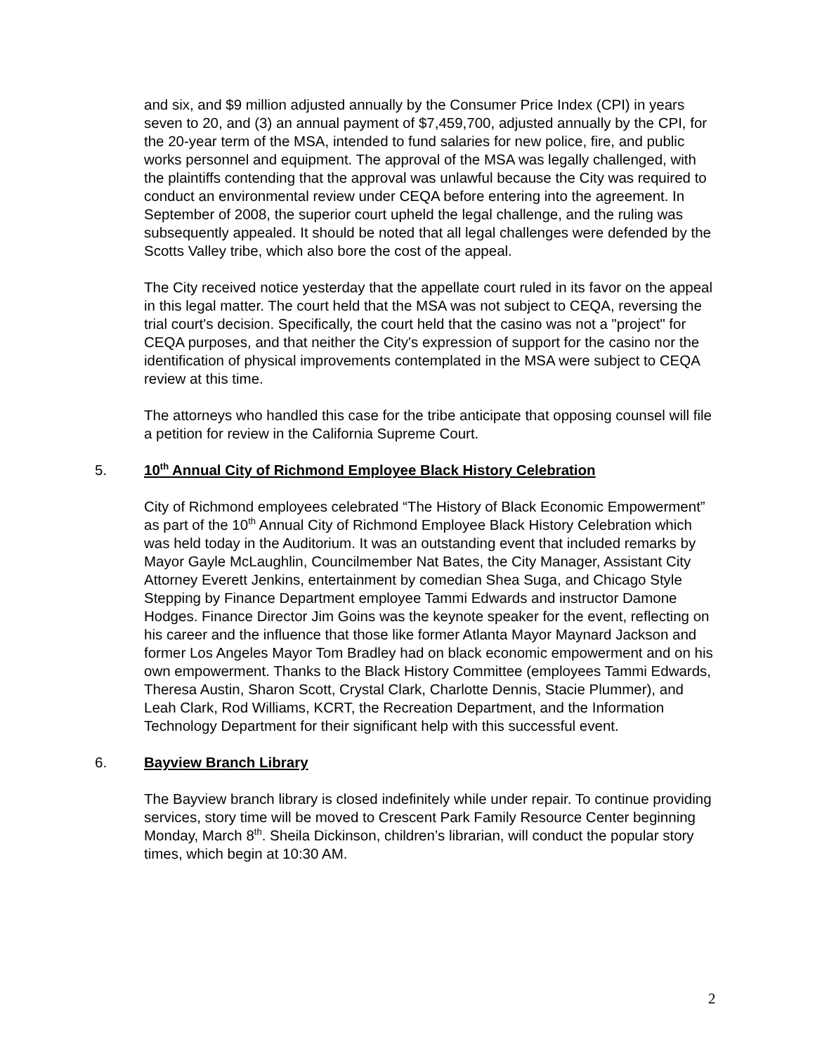and six, and $9 million adjusted annually by the Consumer Price Index (CPI) in years seven to 20, and (3) an annual payment of $7,459,700, adjusted annually by the CPI, for the 20-year term of the MSA, intended to fund salaries for new police, fire, and public works personnel and equipment. The approval of the MSA was legally challenged, with the plaintiffs contending that the approval was unlawful because the City was required to conduct an environmental review under CEQA before entering into the agreement. In September of 2008, the superior court upheld the legal challenge, and the ruling was subsequently appealed. It should be noted that all legal challenges were defended by the Scotts Valley tribe, which also bore the cost of the appeal.
The City received notice yesterday that the appellate court ruled in its favor on the appeal in this legal matter. The court held that the MSA was not subject to CEQA, reversing the trial court's decision. Specifically, the court held that the casino was not a "project" for CEQA purposes, and that neither the City's expression of support for the casino nor the identification of physical improvements contemplated in the MSA were subject to CEQA review at this time.
The attorneys who handled this case for the tribe anticipate that opposing counsel will file a petition for review in the California Supreme Court.
5. 10<sup>th</sup> Annual City of Richmond Employee Black History Celebration
City of Richmond employees celebrated “The History of Black Economic Empowerment” as part of the 10<sup>th</sup> Annual City of Richmond Employee Black History Celebration which was held today in the Auditorium. It was an outstanding event that included remarks by Mayor Gayle McLaughlin, Councilmember Nat Bates, the City Manager, Assistant City Attorney Everett Jenkins, entertainment by comedian Shea Suga, and Chicago Style Stepping by Finance Department employee Tammi Edwards and instructor Damone Hodges. Finance Director Jim Goins was the keynote speaker for the event, reflecting on his career and the influence that those like former Atlanta Mayor Maynard Jackson and former Los Angeles Mayor Tom Bradley had on black economic empowerment and on his own empowerment. Thanks to the Black History Committee (employees Tammi Edwards, Theresa Austin, Sharon Scott, Crystal Clark, Charlotte Dennis, Stacie Plummer), and Leah Clark, Rod Williams, KCRT, the Recreation Department, and the Information Technology Department for their significant help with this successful event.
6. Bayview Branch Library
The Bayview branch library is closed indefinitely while under repair. To continue providing services, story time will be moved to Crescent Park Family Resource Center beginning Monday, March 8<sup>th</sup>. Sheila Dickinson, children’s librarian, will conduct the popular story times, which begin at 10:30 AM.
2